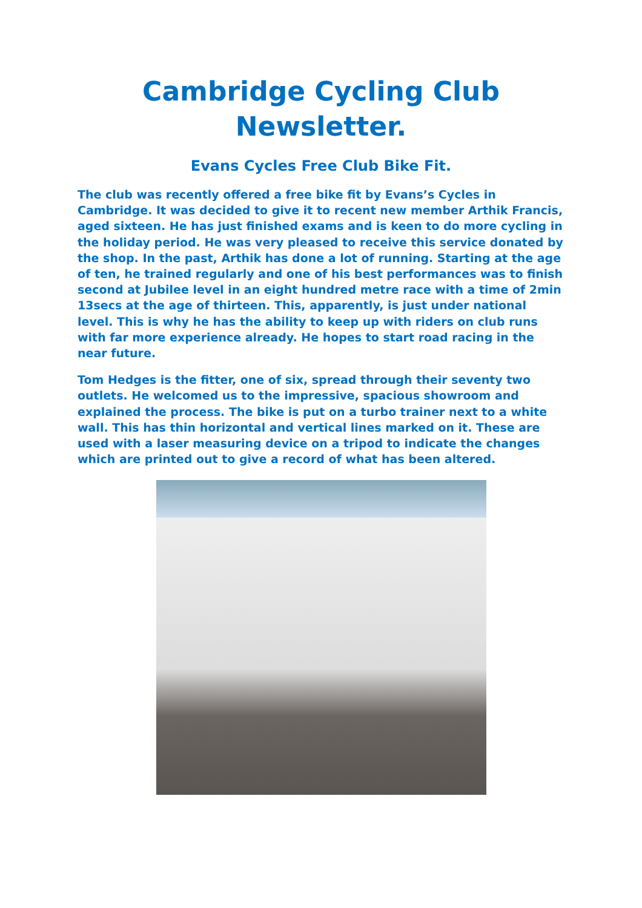Cambridge Cycling Club
Newsletter.
Evans Cycles Free Club Bike Fit.
The club was recently offered a free bike fit by Evans’s Cycles in Cambridge. It was decided to give it to recent new member Arthik Francis, aged sixteen. He has just finished exams and is keen to do more cycling in the holiday period. He was very pleased to receive this service donated by the shop. In the past, Arthik has done a lot of running. Starting at the age of ten, he trained regularly and one of his best performances was to finish second at Jubilee level in an eight hundred metre race with a time of 2min 13secs at the age of thirteen. This, apparently, is just under national level. This is why he has the ability to keep up with riders on club runs with far more experience already. He hopes to start road racing in the near future.
Tom Hedges is the fitter, one of six, spread through their seventy two outlets. He welcomed us to the impressive, spacious showroom and explained the process. The bike is put on a turbo trainer next to a white wall. This has thin horizontal and vertical lines marked on it. These are used with a laser measuring device on a tripod to indicate the changes which are printed out to give a record of what has been altered.